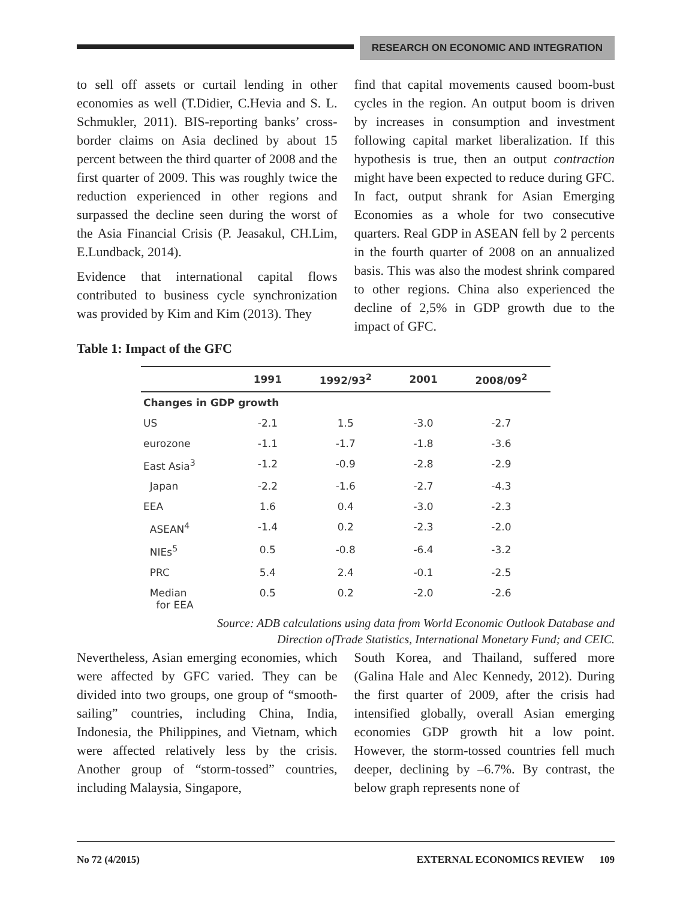RESEARCH ON ECONOMIC AND INTEGRATION
to sell off assets or curtail lending in other economies as well (T.Didier, C.Hevia and S. L. Schmukler, 2011). BIS-reporting banks’ cross-border claims on Asia declined by about 15 percent between the third quarter of 2008 and the first quarter of 2009. This was roughly twice the reduction experienced in other regions and surpassed the decline seen during the worst of the Asia Financial Crisis (P. Jeasakul, CH.Lim, E.Lundback, 2014).
Evidence that international capital flows contributed to business cycle synchronization was provided by Kim and Kim (2013). They
find that capital movements caused boom-bust cycles in the region. An output boom is driven by increases in consumption and investment following capital market liberalization. If this hypothesis is true, then an output contraction might have been expected to reduce during GFC. In fact, output shrank for Asian Emerging Economies as a whole for two consecutive quarters. Real GDP in ASEAN fell by 2 percents in the fourth quarter of 2008 on an annualized basis. This was also the modest shrink compared to other regions. China also experienced the decline of 2,5% in GDP growth due to the impact of GFC.
Table 1: Impact of the GFC
| | 1991 | 1992/93<sup>2</sup> | 2001 | 2008/09<sup>2</sup> |
| --- | --- | --- | --- | --- |
| Changes in GDP growth | | | | |
| US | -2.1 | 1.5 | -3.0 | -2.7 |
| eurozone | -1.1 | -1.7 | -1.8 | -3.6 |
| East Asia<sup>3</sup> | -1.2 | -0.9 | -2.8 | -2.9 |
| Japan | -2.2 | -1.6 | -2.7 | -4.3 |
| EEA | 1.6 | 0.4 | -3.0 | -2.3 |
| ASEAN<sup>4</sup> | -1.4 | 0.2 | -2.3 | -2.0 |
| NIEs<sup>5</sup> | 0.5 | -0.8 | -6.4 | -3.2 |
| PRC | 5.4 | 2.4 | -0.1 | -2.5 |
| Median for EEA | 0.5 | 0.2 | -2.0 | -2.6 |
Source: ADB calculations using data from World Economic Outlook Database and
Direction ofTrade Statistics, International Monetary Fund; and CEIC.
Nevertheless, Asian emerging economies, which were affected by GFC varied. They can be divided into two groups, one group of “smooth-sailing” countries, including China, India, Indonesia, the Philippines, and Vietnam, which were affected relatively less by the crisis. Another group of “storm-tossed” countries, including Malaysia, Singapore,
South Korea, and Thailand, suffered more (Galina Hale and Alec Kennedy, 2012). During the first quarter of 2009, after the crisis had intensified globally, overall Asian emerging economies GDP growth hit a low point. However, the storm-tossed countries fell much deeper, declining by –6.7%. By contrast, the below graph represents none of
No 72 (4/2015) EXTERNAL ECONOMICS REVIEW 109